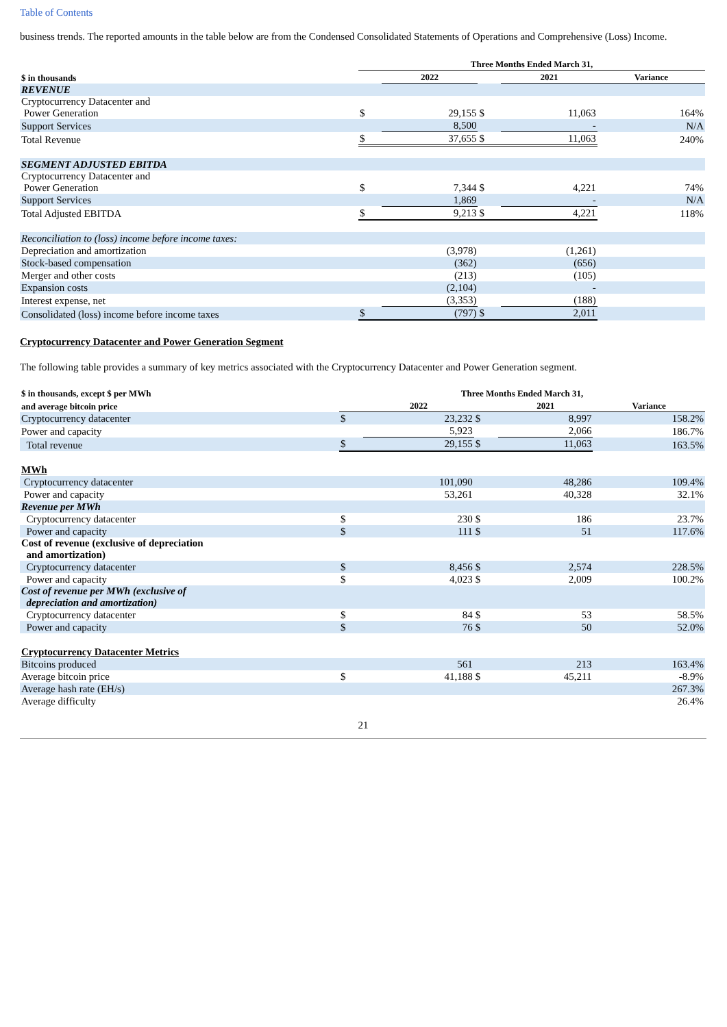Table of Contents
business trends. The reported amounts in the table below are from the Condensed Consolidated Statements of Operations and Comprehensive (Loss) Income.
| | Three Months Ended March 31, | | | | |
| --- | --- | --- | --- | --- | --- |
| $ in thousands | | 2022 | | 2021 | Variance |
| REVENUE | | | | | |
| Cryptocurrency Datacenter and Power Generation | $ | 29,155 | $ | 11,063 | 164% |
| Support Services | | 8,500 | | - | N/A |
| Total Revenue | $ | 37,655 | $ | 11,063 | 240% |
| SEGMENT ADJUSTED EBITDA | | | | | |
| Cryptocurrency Datacenter and Power Generation | $ | 7,344 | $ | 4,221 | 74% |
| Support Services | | 1,869 | | - | N/A |
| Total Adjusted EBITDA | $ | 9,213 | $ | 4,221 | 118% |
| Reconciliation to (loss) income before income taxes: | | | | | |
| Depreciation and amortization | | (3,978) | | (1,261) | |
| Stock-based compensation | | (362) | | (656) | |
| Merger and other costs | | (213) | | (105) | |
| Expansion costs | | (2,104) | | - | |
| Interest expense, net | | (3,353) | | (188) | |
| Consolidated (loss) income before income taxes | $ | (797) | $ | 2,011 | |
Cryptocurrency Datacenter and Power Generation Segment
The following table provides a summary of key metrics associated with the Cryptocurrency Datacenter and Power Generation segment.
| $ in thousands, except $ per MWh | Three Months Ended March 31, | | | | |
| --- | --- | --- | --- | --- | --- |
| and average bitcoin price | | 2022 | | 2021 | Variance |
| Cryptocurrency datacenter | $ | 23,232 | $ | 8,997 | 158.2% |
| Power and capacity | | 5,923 | | 2,066 | 186.7% |
| Total revenue | $ | 29,155 | $ | 11,063 | 163.5% |
| MWh | | | | | |
| Cryptocurrency datacenter | | 101,090 | | 48,286 | 109.4% |
| Power and capacity | | 53,261 | | 40,328 | 32.1% |
| Revenue per MWh | | | | | |
| Cryptocurrency datacenter | $ | 230 | $ | 186 | 23.7% |
| Power and capacity | $ | 111 | $ | 51 | 117.6% |
| Cost of revenue (exclusive of depreciation and amortization) | | | | | |
| Cryptocurrency datacenter | $ | 8,456 | $ | 2,574 | 228.5% |
| Power and capacity | $ | 4,023 | $ | 2,009 | 100.2% |
| Cost of revenue per MWh (exclusive of depreciation and amortization) | | | | | |
| Cryptocurrency datacenter | $ | 84 | $ | 53 | 58.5% |
| Power and capacity | $ | 76 | $ | 50 | 52.0% |
| Cryptocurrency Datacenter Metrics | | | | | |
| Bitcoins produced | | 561 | | 213 | 163.4% |
| Average bitcoin price | $ | 41,188 | $ | 45,211 | -8.9% |
| Average hash rate (EH/s) | | | | | 267.3% |
| Average difficulty | | | | | 26.4% |
21